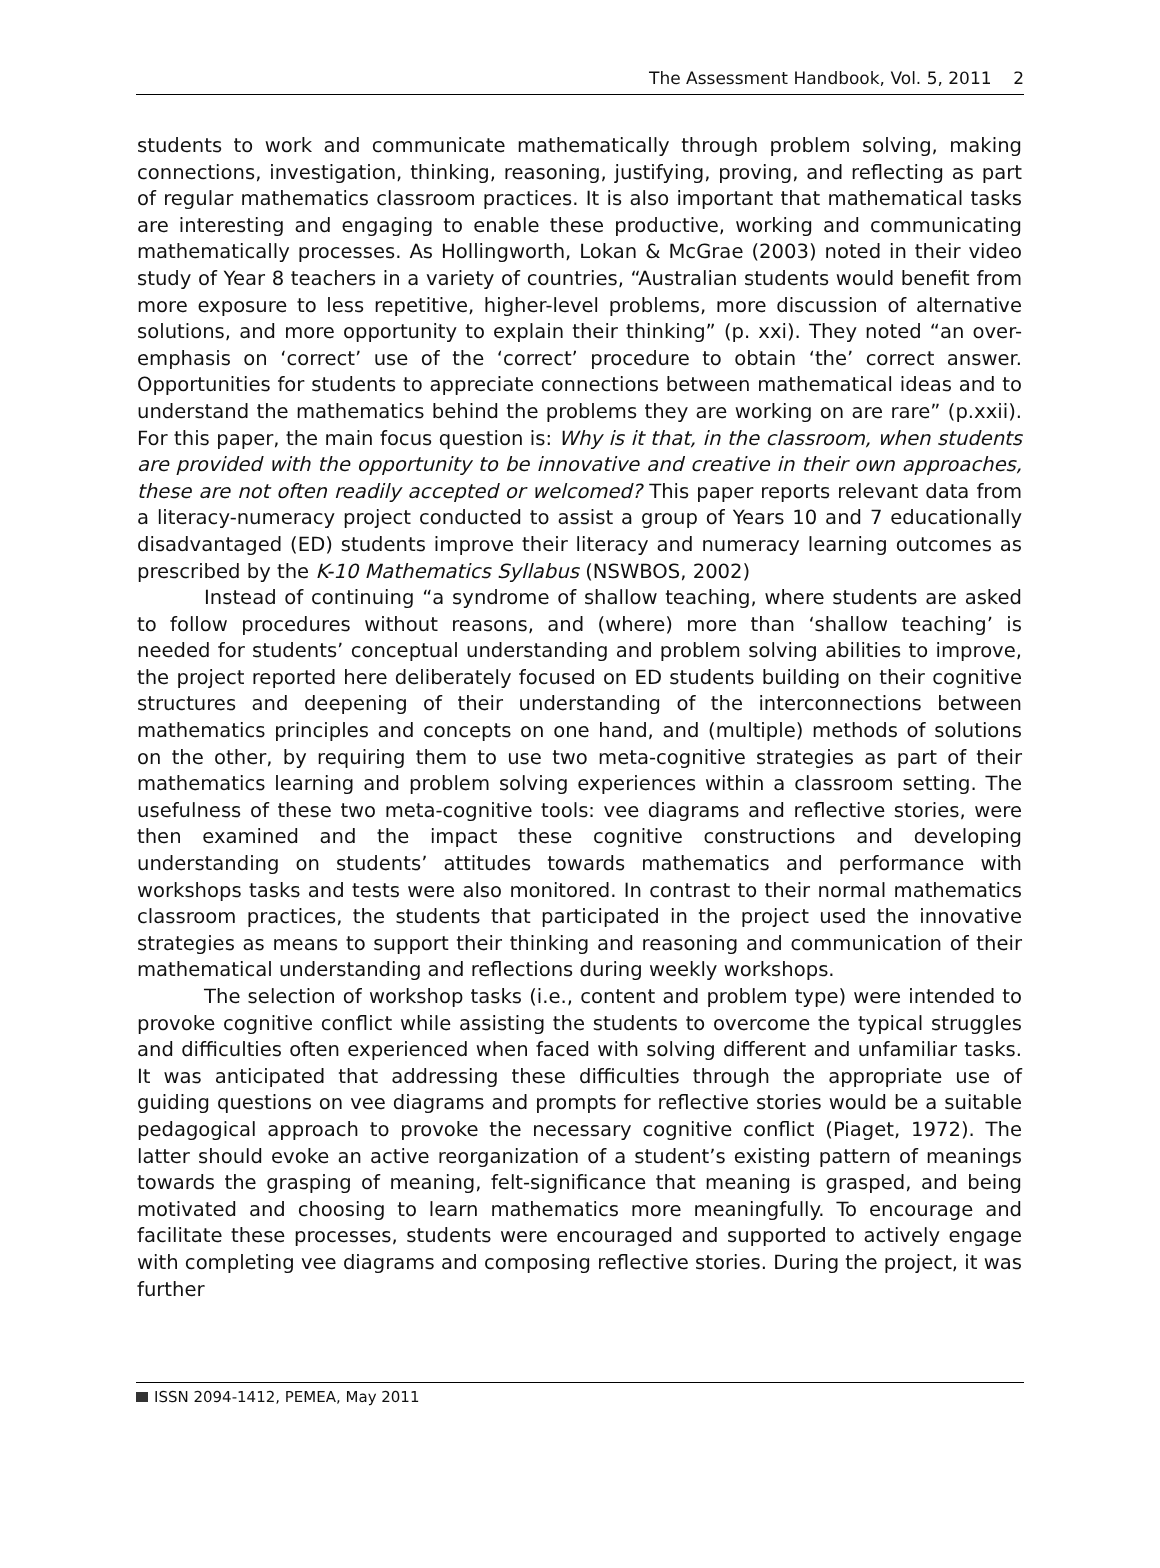The Assessment Handbook, Vol. 5, 2011 2
students to work and communicate mathematically through problem solving, making connections, investigation, thinking, reasoning, justifying, proving, and reflecting as part of regular mathematics classroom practices. It is also important that mathematical tasks are interesting and engaging to enable these productive, working and communicating mathematically processes. As Hollingworth, Lokan & McGrae (2003) noted in their video study of Year 8 teachers in a variety of countries, “Australian students would benefit from more exposure to less repetitive, higher-level problems, more discussion of alternative solutions, and more opportunity to explain their thinking” (p. xxi). They noted “an over-emphasis on ‘correct’ use of the ‘correct’ procedure to obtain ‘the’ correct answer. Opportunities for students to appreciate connections between mathematical ideas and to understand the mathematics behind the problems they are working on are rare” (p.xxii). For this paper, the main focus question is: Why is it that, in the classroom, when students are provided with the opportunity to be innovative and creative in their own approaches, these are not often readily accepted or welcomed? This paper reports relevant data from a literacy-numeracy project conducted to assist a group of Years 10 and 7 educationally disadvantaged (ED) students improve their literacy and numeracy learning outcomes as prescribed by the K-10 Mathematics Syllabus (NSWBOS, 2002)
Instead of continuing “a syndrome of shallow teaching, where students are asked to follow procedures without reasons, and (where) more than ‘shallow teaching’ is needed for students’ conceptual understanding and problem solving abilities to improve, the project reported here deliberately focused on ED students building on their cognitive structures and deepening of their understanding of the interconnections between mathematics principles and concepts on one hand, and (multiple) methods of solutions on the other, by requiring them to use two meta-cognitive strategies as part of their mathematics learning and problem solving experiences within a classroom setting. The usefulness of these two meta-cognitive tools: vee diagrams and reflective stories, were then examined and the impact these cognitive constructions and developing understanding on students’ attitudes towards mathematics and performance with workshops tasks and tests were also monitored. In contrast to their normal mathematics classroom practices, the students that participated in the project used the innovative strategies as means to support their thinking and reasoning and communication of their mathematical understanding and reflections during weekly workshops.
The selection of workshop tasks (i.e., content and problem type) were intended to provoke cognitive conflict while assisting the students to overcome the typical struggles and difficulties often experienced when faced with solving different and unfamiliar tasks. It was anticipated that addressing these difficulties through the appropriate use of guiding questions on vee diagrams and prompts for reflective stories would be a suitable pedagogical approach to provoke the necessary cognitive conflict (Piaget, 1972). The latter should evoke an active reorganization of a student’s existing pattern of meanings towards the grasping of meaning, felt-significance that meaning is grasped, and being motivated and choosing to learn mathematics more meaningfully. To encourage and facilitate these processes, students were encouraged and supported to actively engage with completing vee diagrams and composing reflective stories. During the project, it was further
ISSN 2094-1412, PEMEA, May 2011